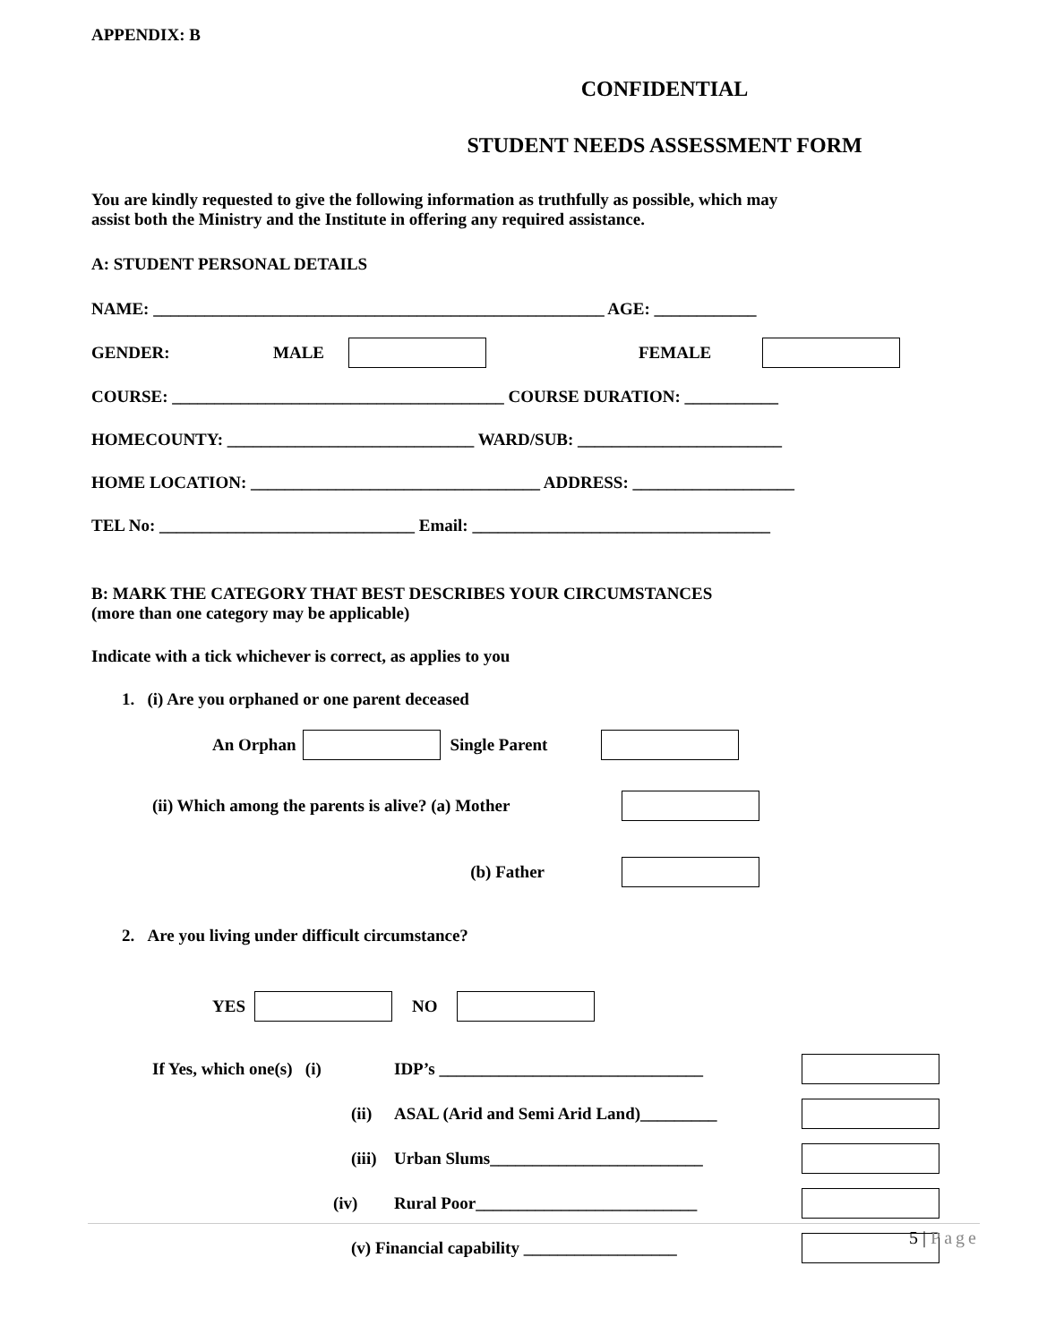APPENDIX: B
CONFIDENTIAL
STUDENT NEEDS ASSESSMENT FORM
You are kindly requested to give the following information as truthfully as possible, which may
assist both the Ministry and the Institute in offering any required assistance.
A: STUDENT PERSONAL DETAILS
NAME: _____________________________________________________ AGE: ____________
GENDER: MALE FEMALE
COURSE: _______________________________________ COURSE DURATION: ___________
HOMECOUNTY: _____________________________ WARD/SUB: ________________________
HOME LOCATION: __________________________________ ADDRESS: ___________________
TEL No: ______________________________ Email: ___________________________________
B: MARK THE CATEGORY THAT BEST DESCRIBES YOUR CIRCUMSTANCES
(more than one category may be applicable)
Indicate with a tick whichever is correct, as applies to you
1. (i) Are you orphaned or one parent deceased
An Orphan Single Parent
(ii) Which among the parents is alive? (a) Mother
(b) Father
2. Are you living under difficult circumstance?
YES NO
If Yes, which one(s) (i) IDP’s _______________________________
(ii) ASAL (Arid and Semi Arid Land)_________
(iii) Urban Slums_________________________
(iv) Rural Poor__________________________
(v) Financial capability __________________
5 | Page